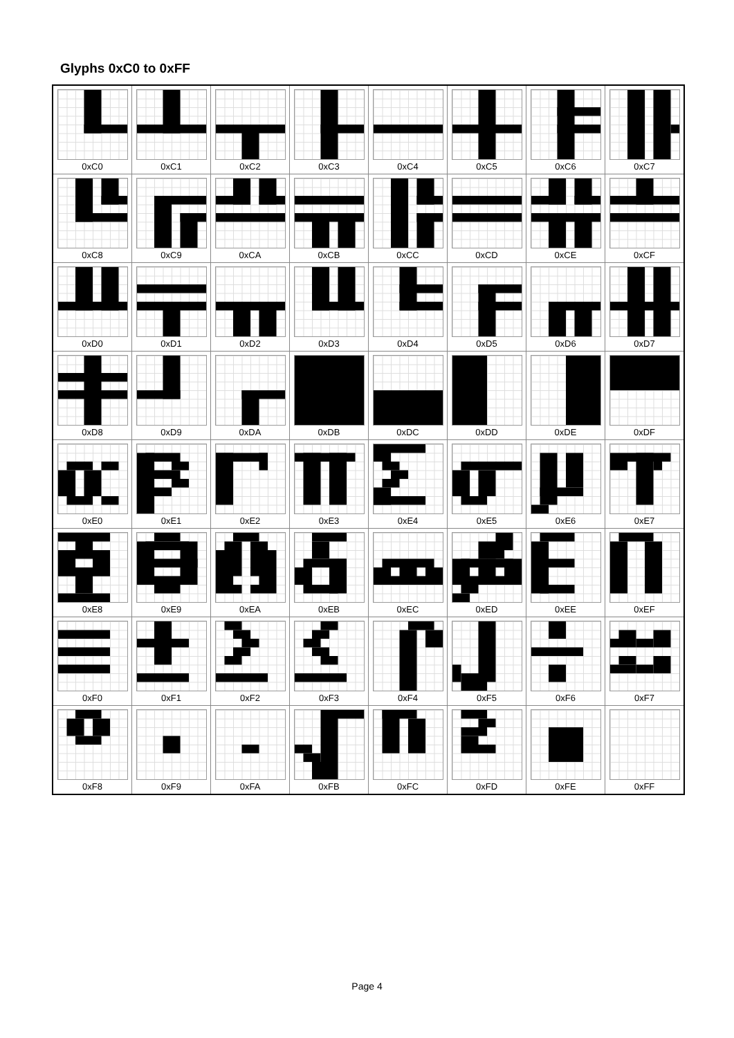Glyphs 0xC0 to 0xFF
| 0xC0 | 0xC1 | 0xC2 | 0xC3 | 0xC4 | 0xC5 | 0xC6 | 0xC7 |
| 0xC8 | 0xC9 | 0xCA | 0xCB | 0xCC | 0xCD | 0xCE | 0xCF |
| 0xD0 | 0xD1 | 0xD2 | 0xD3 | 0xD4 | 0xD5 | 0xD6 | 0xD7 |
| 0xD8 | 0xD9 | 0xDA | 0xDB | 0xDC | 0xDD | 0xDE | 0xDF |
| 0xE0 | 0xE1 | 0xE2 | 0xE3 | 0xE4 | 0xE5 | 0xE6 | 0xE7 |
| 0xE8 | 0xE9 | 0xEA | 0xEB | 0xEC | 0xED | 0xEE | 0xEF |
| 0xF0 | 0xF1 | 0xF2 | 0xF3 | 0xF4 | 0xF5 | 0xF6 | 0xF7 |
| 0xF8 | 0xF9 | 0xFA | 0xFB | 0xFC | 0xFD | 0xFE | 0xFF |
Page 4